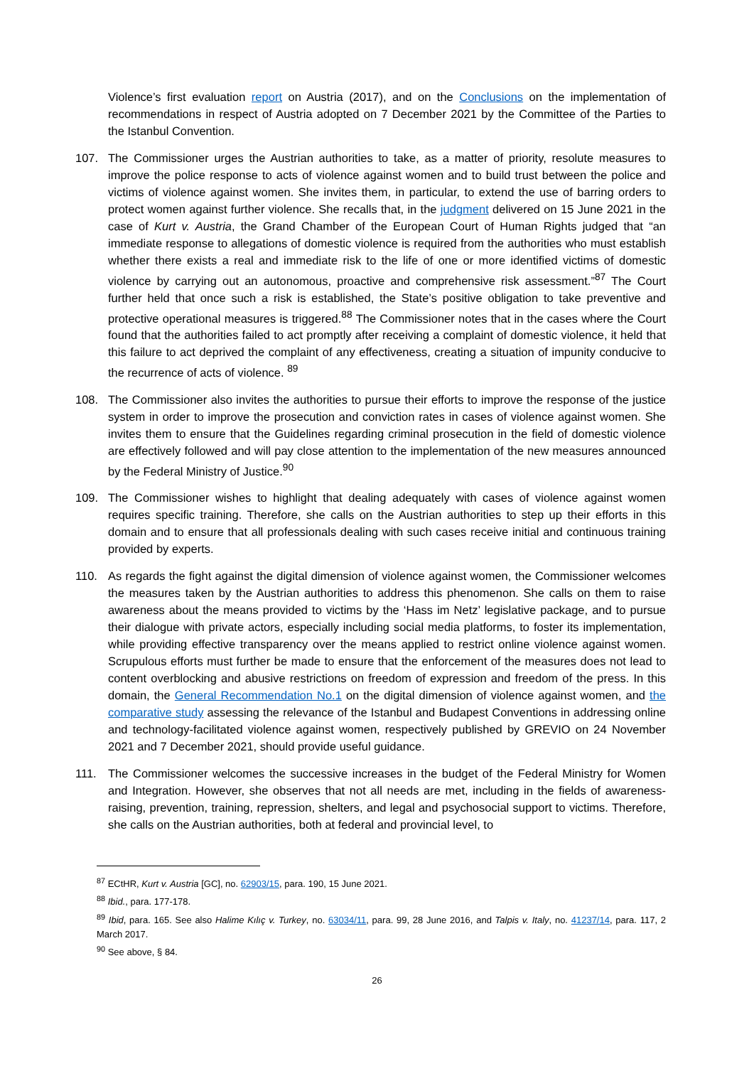Violence’s first evaluation report on Austria (2017), and on the Conclusions on the implementation of recommendations in respect of Austria adopted on 7 December 2021 by the Committee of the Parties to the Istanbul Convention.
107. The Commissioner urges the Austrian authorities to take, as a matter of priority, resolute measures to improve the police response to acts of violence against women and to build trust between the police and victims of violence against women. She invites them, in particular, to extend the use of barring orders to protect women against further violence. She recalls that, in the judgment delivered on 15 June 2021 in the case of Kurt v. Austria, the Grand Chamber of the European Court of Human Rights judged that “an immediate response to allegations of domestic violence is required from the authorities who must establish whether there exists a real and immediate risk to the life of one or more identified victims of domestic violence by carrying out an autonomous, proactive and comprehensive risk assessment.”<sup>87</sup> The Court further held that once such a risk is established, the State’s positive obligation to take preventive and protective operational measures is triggered.<sup>88</sup> The Commissioner notes that in the cases where the Court found that the authorities failed to act promptly after receiving a complaint of domestic violence, it held that this failure to act deprived the complaint of any effectiveness, creating a situation of impunity conducive to the recurrence of acts of violence. <sup>89</sup>
108. The Commissioner also invites the authorities to pursue their efforts to improve the response of the justice system in order to improve the prosecution and conviction rates in cases of violence against women. She invites them to ensure that the Guidelines regarding criminal prosecution in the field of domestic violence are effectively followed and will pay close attention to the implementation of the new measures announced by the Federal Ministry of Justice.<sup>90</sup>
109. The Commissioner wishes to highlight that dealing adequately with cases of violence against women requires specific training. Therefore, she calls on the Austrian authorities to step up their efforts in this domain and to ensure that all professionals dealing with such cases receive initial and continuous training provided by experts.
110. As regards the fight against the digital dimension of violence against women, the Commissioner welcomes the measures taken by the Austrian authorities to address this phenomenon. She calls on them to raise awareness about the means provided to victims by the ‘Hass im Netz’ legislative package, and to pursue their dialogue with private actors, especially including social media platforms, to foster its implementation, while providing effective transparency over the means applied to restrict online violence against women. Scrupulous efforts must further be made to ensure that the enforcement of the measures does not lead to content overblocking and abusive restrictions on freedom of expression and freedom of the press. In this domain, the General Recommendation No.1 on the digital dimension of violence against women, and the comparative study assessing the relevance of the Istanbul and Budapest Conventions in addressing online and technology-facilitated violence against women, respectively published by GREVIO on 24 November 2021 and 7 December 2021, should provide useful guidance.
111. The Commissioner welcomes the successive increases in the budget of the Federal Ministry for Women and Integration. However, she observes that not all needs are met, including in the fields of awareness-raising, prevention, training, repression, shelters, and legal and psychosocial support to victims. Therefore, she calls on the Austrian authorities, both at federal and provincial level, to
<sup>87</sup> ECtHR, Kurt v. Austria [GC], no. 62903/15, para. 190, 15 June 2021.
<sup>88</sup> Ibid., para. 177-178.
<sup>89</sup> Ibid, para. 165. See also Halime Kılıç v. Turkey, no. 63034/11, para. 99, 28 June 2016, and Talpis v. Italy, no. 41237/14, para. 117, 2 March 2017.
<sup>90</sup> See above, § 84.
26